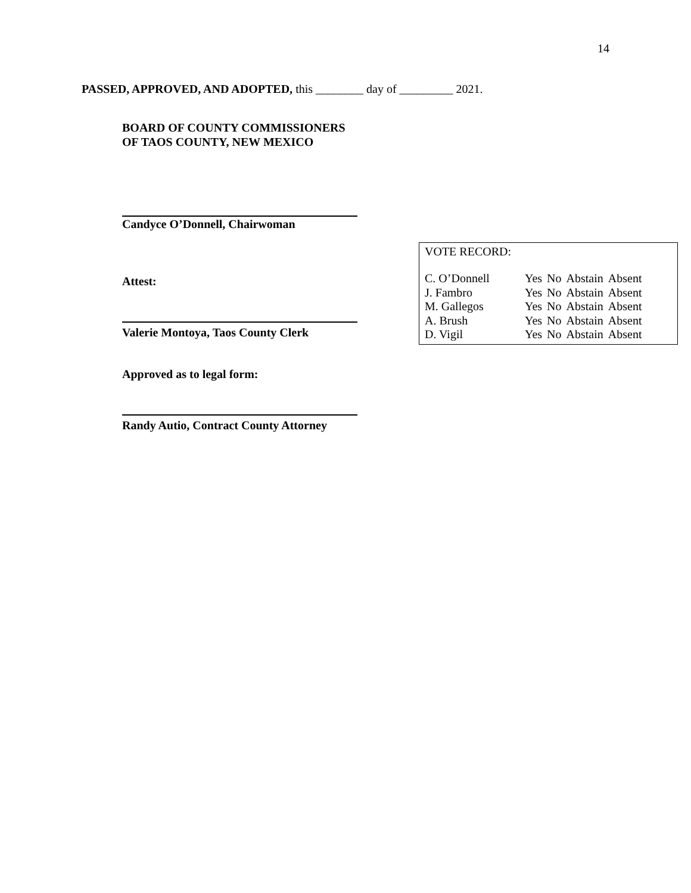14
PASSED, APPROVED, AND ADOPTED, this ________ day of _________ 2021.
BOARD OF COUNTY COMMISSIONERS
OF TAOS COUNTY, NEW MEXICO
Candyce O’Donnell, Chairwoman
Attest:
Valerie Montoya, Taos County Clerk
Approved as to legal form:
Randy Autio, Contract County Attorney
VOTE RECORD:
| C. O’Donnell | Yes | No | Abstain | Absent |
| J. Fambro | Yes | No | Abstain | Absent |
| M. Gallegos | Yes | No | Abstain | Absent |
| A. Brush | Yes | No | Abstain | Absent |
| D. Vigil | Yes | No | Abstain | Absent |